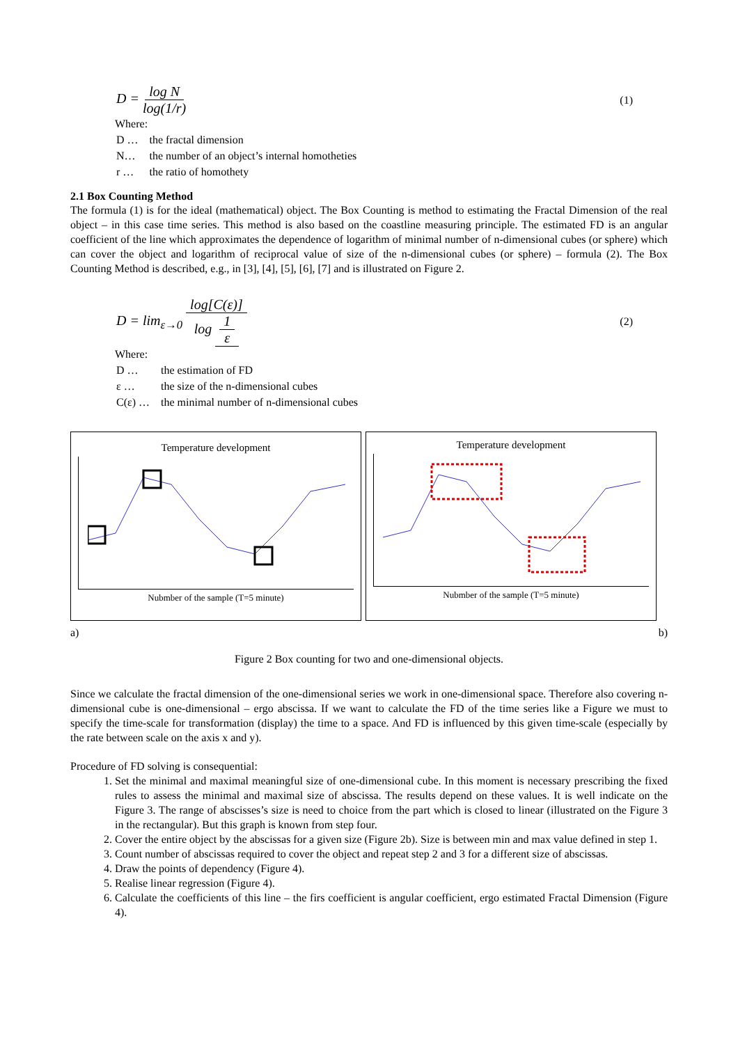D = log N log(1/r)
(1)
Where:
| D … | the fractal dimension |
| N… | the number of an object’s internal homotheties |
| r … | the ratio of homothety |
2.1 Box Counting Method
The formula (1) is for the ideal (mathematical) object. The Box Counting is method to estimating the Fractal Dimension of the real object – in this case time series. This method is also based on the coastline measuring principle. The estimated FD is an angular coefficient of the line which approximates the dependence of logarithm of minimal number of n-dimensional cubes (or sphere) which can cover the object and logarithm of reciprocal value of size of the n-dimensional cubes (or sphere) – formula (2). The Box Counting Method is described, e.g., in [3], [4], [5], [6], [7] and is illustrated on Figure 2.
D = lim<sub>ε→0</sub> log[C(ε)] log 1 ε
(2)
Where:
| D … | the estimation of FD |
| ε … | the size of the n-dimensional cubes |
| C(ε) … | the minimal number of n-dimensional cubes |
Temperature development
Nubmber of the sample (T=5 minute)
Temperature development
Nubmber of the sample (T=5 minute)
a) b)
Figure 2 Box counting for two and one-dimensional objects.
Since we calculate the fractal dimension of the one-dimensional series we work in one-dimensional space. Therefore also covering n-dimensional cube is one-dimensional – ergo abscissa. If we want to calculate the FD of the time series like a Figure we must to specify the time-scale for transformation (display) the time to a space. And FD is influenced by this given time-scale (especially by the rate between scale on the axis x and y).
Procedure of FD solving is consequential:
1. Set the minimal and maximal meaningful size of one-dimensional cube. In this moment is necessary prescribing the fixed rules to assess the minimal and maximal size of abscissa. The results depend on these values. It is well indicate on the Figure 3. The range of abscisses’s size is need to choice from the part which is closed to linear (illustrated on the Figure 3 in the rectangular). But this graph is known from step four.
2. Cover the entire object by the abscissas for a given size (Figure 2b). Size is between min and max value defined in step 1.
3. Count number of abscissas required to cover the object and repeat step 2 and 3 for a different size of abscissas.
4. Draw the points of dependency (Figure 4).
5. Realise linear regression (Figure 4).
6. Calculate the coefficients of this line – the firs coefficient is angular coefficient, ergo estimated Fractal Dimension (Figure 4).